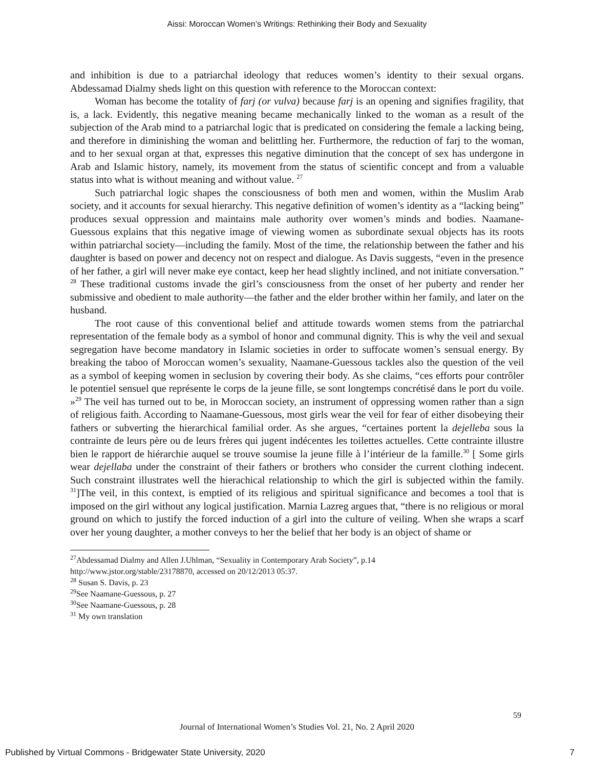Aissi: Moroccan Women’s Writings: Rethinking their Body and Sexuality
and inhibition is due to a patriarchal ideology that reduces women’s identity to their sexual organs. Abdessamad Dialmy sheds light on this question with reference to the Moroccan context:
Woman has become the totality of farj (or vulva) because farj is an opening and signifies fragility, that is, a lack. Evidently, this negative meaning became mechanically linked to the woman as a result of the subjection of the Arab mind to a patriarchal logic that is predicated on considering the female a lacking being, and therefore in diminishing the woman and belittling her. Furthermore, the reduction of farj to the woman, and to her sexual organ at that, expresses this negative diminution that the concept of sex has undergone in Arab and Islamic history, namely, its movement from the status of scientific concept and from a valuable status into what is without meaning and without value. <sup>27</sup>
Such patriarchal logic shapes the consciousness of both men and women, within the Muslim Arab society, and it accounts for sexual hierarchy. This negative definition of women’s identity as a “lacking being” produces sexual oppression and maintains male authority over women’s minds and bodies. Naamane-Guessous explains that this negative image of viewing women as subordinate sexual objects has its roots within patriarchal society—including the family. Most of the time, the relationship between the father and his daughter is based on power and decency not on respect and dialogue. As Davis suggests, “even in the presence of her father, a girl will never make eye contact, keep her head slightly inclined, and not initiate conversation.” <sup>28</sup> These traditional customs invade the girl’s consciousness from the onset of her puberty and render her submissive and obedient to male authority—the father and the elder brother within her family, and later on the husband.
The root cause of this conventional belief and attitude towards women stems from the patriarchal representation of the female body as a symbol of honor and communal dignity. This is why the veil and sexual segregation have become mandatory in Islamic societies in order to suffocate women’s sensual energy. By breaking the taboo of Moroccan women’s sexuality, Naamane-Guessous tackles also the question of the veil as a symbol of keeping women in seclusion by covering their body. As she claims, “ces efforts pour contrôler le potentiel sensuel que représente le corps de la jeune fille, se sont longtemps concrétisé dans le port du voile. »<sup>29</sup> The veil has turned out to be, in Moroccan society, an instrument of oppressing women rather than a sign of religious faith. According to Naamane-Guessous, most girls wear the veil for fear of either disobeying their fathers or subverting the hierarchical familial order. As she argues, “certaines portent la dejelleba sous la contrainte de leurs père ou de leurs frères qui jugent indécentes les toilettes actuelles. Cette contrainte illustre bien le rapport de hiérarchie auquel se trouve soumise la jeune fille à l’intérieur de la famille.<sup>30</sup> [ Some girls wear dejellaba under the constraint of their fathers or brothers who consider the current clothing indecent. Such constraint illustrates well the hierachical relationship to which the girl is subjected within the family. <sup>31</sup>]The veil, in this context, is emptied of its religious and spiritual significance and becomes a tool that is imposed on the girl without any logical justification. Marnia Lazreg argues that, “there is no religious or moral ground on which to justify the forced induction of a girl into the culture of veiling. When she wraps a scarf over her young daughter, a mother conveys to her the belief that her body is an object of shame or
<sup>27</sup> Abdessamad Dialmy and Allen J.Uhlman, “Sexuality in Contemporary Arab Society”, p.14
http://www.jstor.org/stable/23178870, accessed on 20/12/2013 05:37.
<sup>28</sup> Susan S. Davis, p. 23
<sup>29</sup> See Naamane-Guessous, p. 27
<sup>30</sup> See Naamane-Guessous, p. 28
<sup>31</sup> My own translation
59
Journal of International Women’s Studies Vol. 21, No. 2 April 2020
Published by Virtual Commons - Bridgewater State University, 2020
7